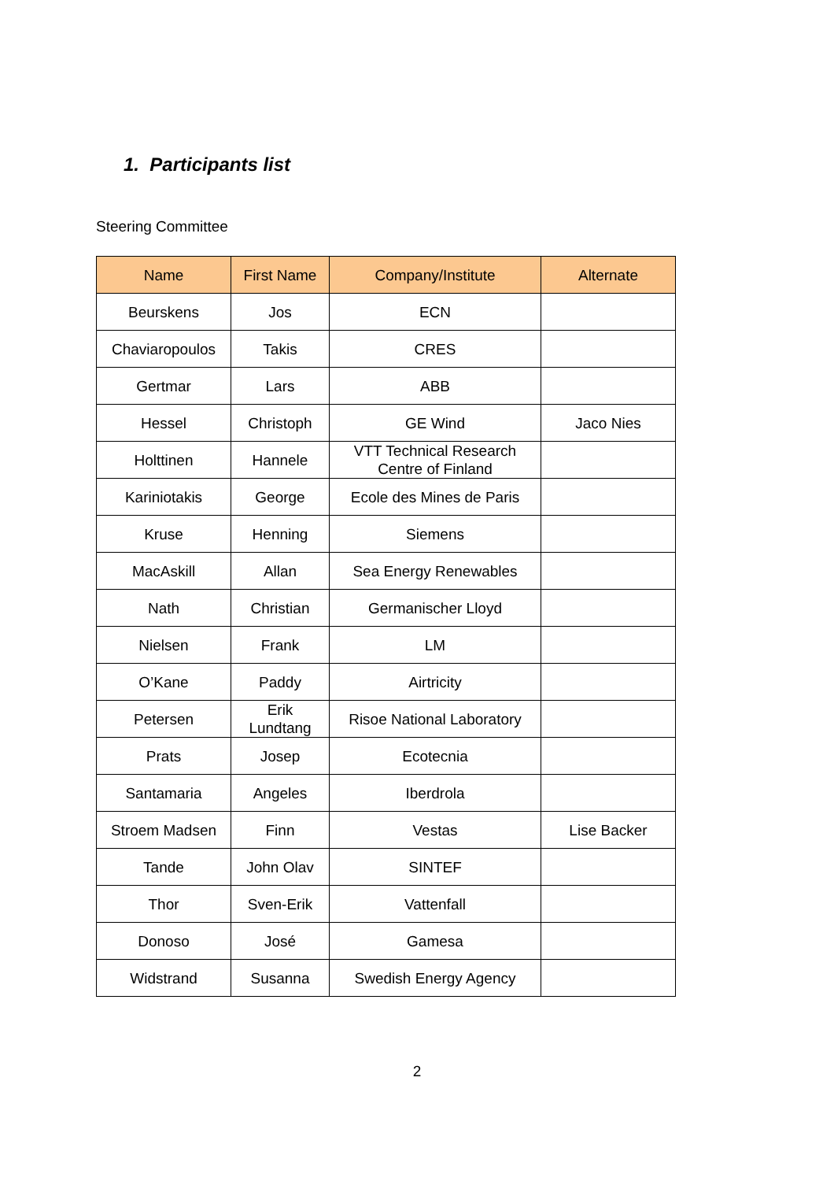1. Participants list
Steering Committee
| Name | First Name | Company/Institute | Alternate |
| --- | --- | --- | --- |
| Beurskens | Jos | ECN | |
| Chaviaropoulos | Takis | CRES | |
| Gertmar | Lars | ABB | |
| Hessel | Christoph | GE Wind | Jaco Nies |
| Holttinen | Hannele | VTT Technical Research Centre of Finland | |
| Kariniotakis | George | Ecole des Mines de Paris | |
| Kruse | Henning | Siemens | |
| MacAskill | Allan | Sea Energy Renewables | |
| Nath | Christian | Germanischer Lloyd | |
| Nielsen | Frank | LM | |
| O’Kane | Paddy | Airtricity | |
| Petersen | Erik Lundtang | Risoe National Laboratory | |
| Prats | Josep | Ecotecnia | |
| Santamaria | Angeles | Iberdrola | |
| Stroem Madsen | Finn | Vestas | Lise Backer |
| Tande | John Olav | SINTEF | |
| Thor | Sven-Erik | Vattenfall | |
| Donoso | José | Gamesa | |
| Widstrand | Susanna | Swedish Energy Agency | |
2